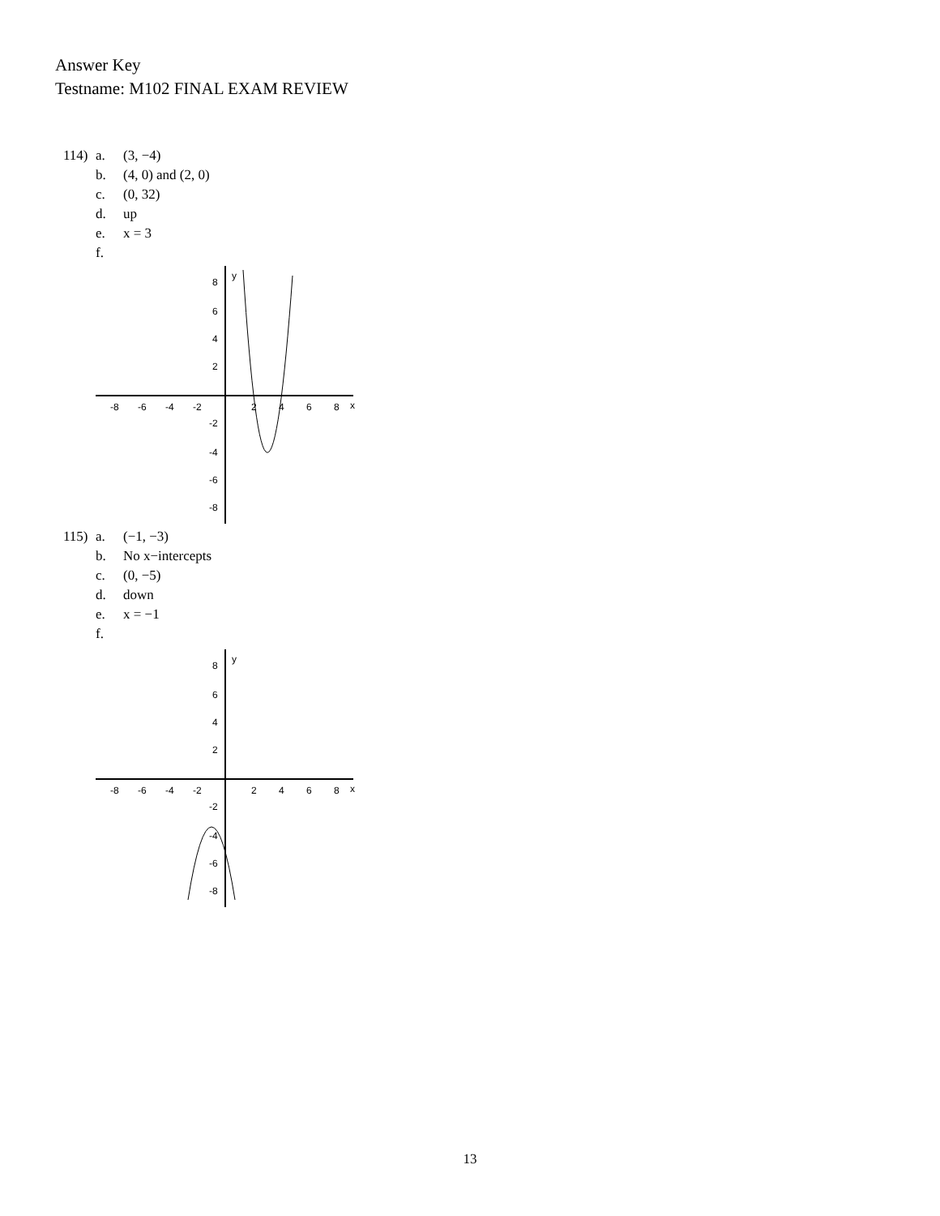Answer Key
Testname: M102 FINAL EXAM REVIEW
114) a. (3, −4)
b. (4, 0) and (2, 0)
c. (0, 32)
d. up
e. x = 3
f.
-8
-6
-4
-2
2
4
6
8
x
y
8
6
4
2
-2
-4
-6
-8
115) a. (−1, −3)
b. No x−intercepts
c. (0, −5)
d. down
e. x = −1
f.
-8
-6
-4
-2
2
4
6
8
x
y
8
6
4
2
-2
-4
-6
-8
13